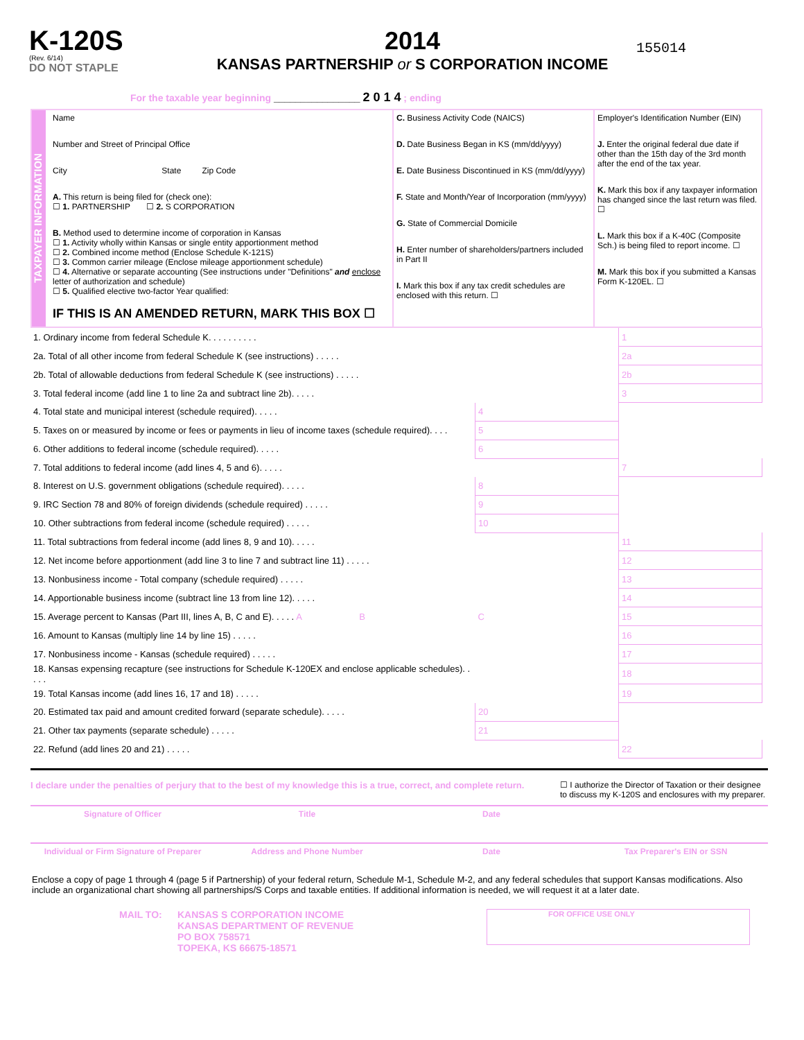K-120S
(Rev. 6/14)
DO NOT STAPLE
2014
KANSAS PARTNERSHIP or S CORPORATION INCOME
155014
For the taxable year beginning ________________ 2 0 1 4 ; ending
TAXPAYER INFORMATION
Name
Number and Street of Principal Office
City State Zip Code
A. This return is being filed for (check one):
☐ 1. PARTNERSHIP ☐ 2. S CORPORATION
B. Method used to determine income of corporation in Kansas
☐ 1. Activity wholly within Kansas or single entity apportionment method
☐ 2. Combined income method (Enclose Schedule K-121S)
☐ 3. Common carrier mileage (Enclose mileage apportionment schedule)
☐ 4. Alternative or separate accounting (See instructions under "Definitions" and enclose letter of authorization and schedule)
☐ 5. Qualified elective two-factor Year qualified:
IF THIS IS AN AMENDED RETURN, MARK THIS BOX ☐
C. Business Activity Code (NAICS)
D. Date Business Began in KS (mm/dd/yyyy)
E. Date Business Discontinued in KS (mm/dd/yyyy)
F. State and Month/Year of Incorporation (mm/yyyy)
G. State of Commercial Domicile
H. Enter number of shareholders/partners included in Part II
I. Mark this box if any tax credit schedules are enclosed with this return. ☐
Employer's Identification Number (EIN)
J. Enter the original federal due date if other than the 15th day of the 3rd month after the end of the tax year.
K. Mark this box if any taxpayer information has changed since the last return was filed. ☐
L. Mark this box if a K-40C (Composite Sch.) is being filed to report income. ☐
M. Mark this box if you submitted a Kansas Form K-120EL. ☐
| 1. Ordinary income from federal Schedule K. . . . . . . . . . | | | 1 | |
| 2a. Total of all other income from federal Schedule K (see instructions) . . . . . | | | 2a | |
| 2b. Total of allowable deductions from federal Schedule K (see instructions) . . . . . | | | 2b | |
| 3. Total federal income (add line 1 to line 2a and subtract line 2b). . . . . | | | 3 | |
| 4. Total state and municipal interest (schedule required). . . . . | 4 | | | |
| 5. Taxes on or measured by income or fees or payments in lieu of income taxes (schedule required). . . . | 5 | | | |
| 6. Other additions to federal income (schedule required). . . . . | 6 | | | |
| 7. Total additions to federal income (add lines 4, 5 and 6). . . . . | | | 7 | |
| 8. Interest on U.S. government obligations (schedule required). . . . . | 8 | | | |
| 9. IRC Section 78 and 80% of foreign dividends (schedule required) . . . . . | 9 | | | |
| 10. Other subtractions from federal income (schedule required) . . . . . | 10 | | | |
| 11. Total subtractions from federal income (add lines 8, 9 and 10). . . . . | | | 11 | |
| 12. Net income before apportionment (add line 3 to line 7 and subtract line 11) . . . . . | | | 12 | |
| 13. Nonbusiness income - Total company (schedule required) . . . . . | | | 13 | |
| 14. Apportionable business income (subtract line 13 from line 12). . . . . | | | 14 | |
| 15. Average percent to Kansas (Part III, lines A, B, C and E). . . . . A B | C | | 15 | |
| 16. Amount to Kansas (multiply line 14 by line 15) . . . . . | | | 16 | |
| 17. Nonbusiness income - Kansas (schedule required) . . . . . | | | 17 | |
| 18. Kansas expensing recapture (see instructions for Schedule K-120EX and enclose applicable schedules). . . . . | | | 18 | |
| 19. Total Kansas income (add lines 16, 17 and 18) . . . . . | | | 19 | |
| 20. Estimated tax paid and amount credited forward (separate schedule). . . . . | 20 | | | |
| 21. Other tax payments (separate schedule) . . . . . | 21 | | | |
| 22. Refund (add lines 20 and 21) . . . . . | | | 22 | |
I declare under the penalties of perjury that to the best of my knowledge this is a true, correct, and complete return.
☐ I authorize the Director of Taxation or their designee to discuss my K-120S and enclosures with my preparer.
Signature of Officer Title Date
Individual or Firm Signature of Preparer Address and Phone Number Date Tax Preparer's EIN or SSN
Enclose a copy of page 1 through 4 (page 5 if Partnership) of your federal return, Schedule M-1, Schedule M-2, and any federal schedules that support Kansas modifications. Also include an organizational chart showing all partnerships/S Corps and taxable entities. If additional information is needed, we will request it at a later date.
MAIL TO: KANSAS S CORPORATION INCOME
KANSAS DEPARTMENT OF REVENUE
PO BOX 758571
TOPEKA, KS 66675-18571
FOR OFFICE USE ONLY